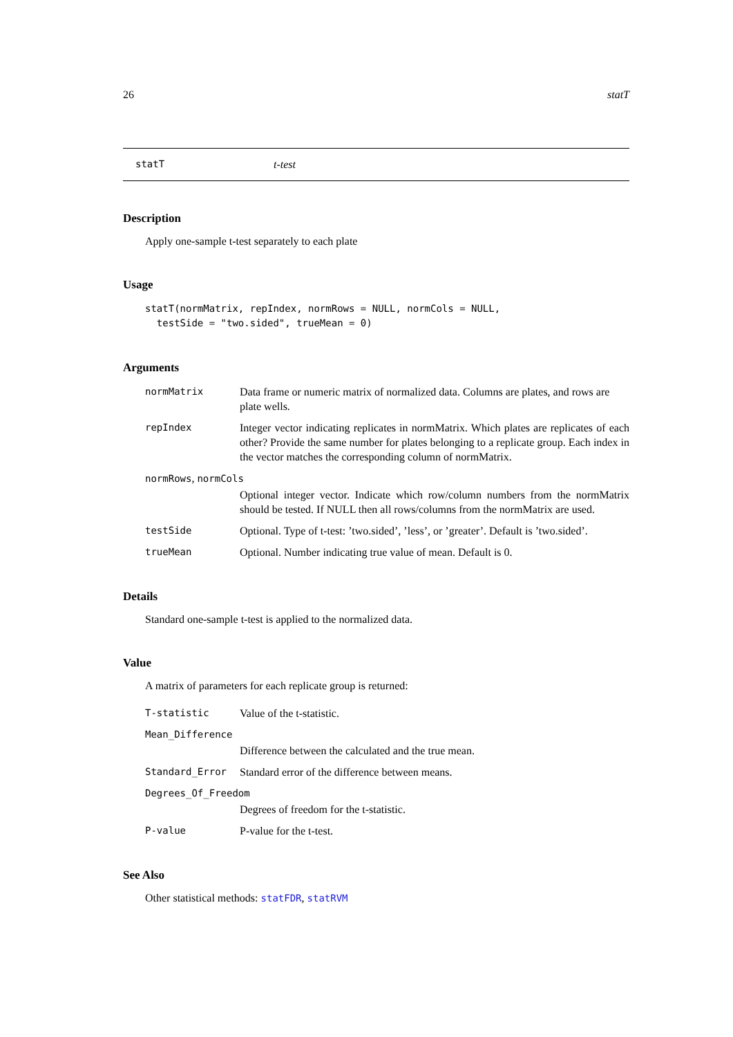26 statT
statT t-test
Description
Apply one-sample t-test separately to each plate
Usage
statT(normMatrix, repIndex, normRows = NULL, normCols = NULL,
testSide = "two.sided", trueMean = 0)
Arguments
| normMatrix | Data frame or numeric matrix of normalized data. Columns are plates, and rows are plate wells. |
| repIndex | Integer vector indicating replicates in normMatrix. Which plates are replicates of each other? Provide the same number for plates belonging to a replicate group. Each index in the vector matches the corresponding column of normMatrix. |
| normRows , normCols | |
| | Optional integer vector. Indicate which row/column numbers from the normMatrix should be tested. If NULL then all rows/columns from the normMatrix are used. |
| testSide | Optional. Type of t-test: ’two.sided’, ’less’, or ’greater’. Default is ’two.sided’. |
| trueMean | Optional. Number indicating true value of mean. Default is 0. |
Details
Standard one-sample t-test is applied to the normalized data.
Value
A matrix of parameters for each replicate group is returned:
| T-statistic | Value of the t-statistic. |
| Mean_Difference | |
| | Difference between the calculated and the true mean. |
| Standard_Error | Standard error of the difference between means. |
| Degrees_Of_Freedom | |
| | Degrees of freedom for the t-statistic. |
| P-value | P-value for the t-test. |
See Also
Other statistical methods: statFDR, statRVM